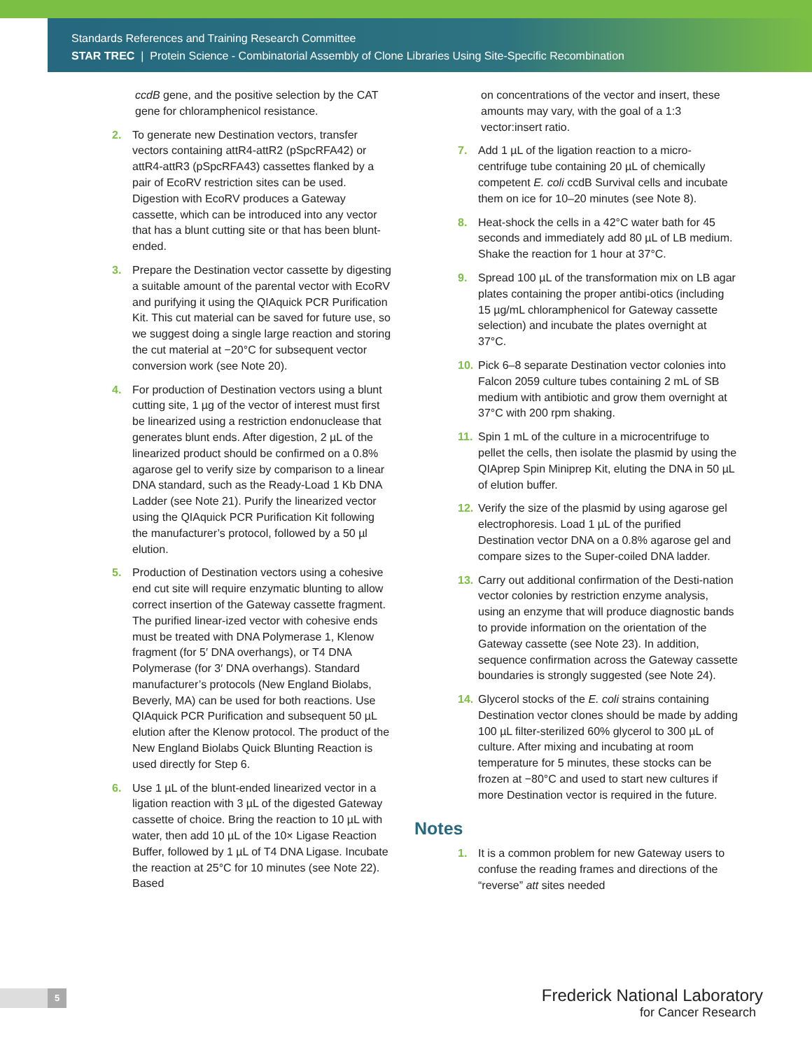Standards References and Training Research Committee
STAR TREC | Protein Science - Combinatorial Assembly of Clone Libraries Using Site-Specific Recombination
ccdB gene, and the positive selection by the CAT gene for chloramphenicol resistance.
2. To generate new Destination vectors, transfer vectors containing attR4-attR2 (pSpcRFA42) or attR4-attR3 (pSpcRFA43) cassettes flanked by a pair of EcoRV restriction sites can be used. Digestion with EcoRV produces a Gateway cassette, which can be introduced into any vector that has a blunt cutting site or that has been blunt-ended.
3. Prepare the Destination vector cassette by digesting a suitable amount of the parental vector with EcoRV and purifying it using the QIAquick PCR Purification Kit. This cut material can be saved for future use, so we suggest doing a single large reaction and storing the cut material at −20°C for subsequent vector conversion work (see Note 20).
4. For production of Destination vectors using a blunt cutting site, 1 µg of the vector of interest must first be linearized using a restriction endonuclease that generates blunt ends. After digestion, 2 µL of the linearized product should be confirmed on a 0.8% agarose gel to verify size by comparison to a linear DNA standard, such as the Ready-Load 1 Kb DNA Ladder (see Note 21). Purify the linearized vector using the QIAquick PCR Purification Kit following the manufacturer’s protocol, followed by a 50 µl elution.
5. Production of Destination vectors using a cohesive end cut site will require enzymatic blunting to allow correct insertion of the Gateway cassette fragment. The purified linear-ized vector with cohesive ends must be treated with DNA Polymerase 1, Klenow fragment (for 5′ DNA overhangs), or T4 DNA Polymerase (for 3′ DNA overhangs). Standard manufacturer’s protocols (New England Biolabs, Beverly, MA) can be used for both reactions. Use QIAquick PCR Purification and subsequent 50 µL elution after the Klenow protocol. The product of the New England Biolabs Quick Blunting Reaction is used directly for Step 6.
6. Use 1 µL of the blunt-ended linearized vector in a ligation reaction with 3 µL of the digested Gateway cassette of choice. Bring the reaction to 10 µL with water, then add 10 µL of the 10× Ligase Reaction Buffer, followed by 1 µL of T4 DNA Ligase. Incubate the reaction at 25°C for 10 minutes (see Note 22). Based
on concentrations of the vector and insert, these amounts may vary, with the goal of a 1:3 vector:insert ratio.
7. Add 1 µL of the ligation reaction to a micro-centrifuge tube containing 20 µL of chemically competent E. coli ccdB Survival cells and incubate them on ice for 10–20 minutes (see Note 8).
8. Heat-shock the cells in a 42°C water bath for 45 seconds and immediately add 80 µL of LB medium. Shake the reaction for 1 hour at 37°C.
9. Spread 100 µL of the transformation mix on LB agar plates containing the proper antibi-otics (including 15 µg/mL chloramphenicol for Gateway cassette selection) and incubate the plates overnight at 37°C.
10. Pick 6–8 separate Destination vector colonies into Falcon 2059 culture tubes containing 2 mL of SB medium with antibiotic and grow them overnight at 37°C with 200 rpm shaking.
11. Spin 1 mL of the culture in a microcentrifuge to pellet the cells, then isolate the plasmid by using the QIAprep Spin Miniprep Kit, eluting the DNA in 50 µL of elution buffer.
12. Verify the size of the plasmid by using agarose gel electrophoresis. Load 1 µL of the purified Destination vector DNA on a 0.8% agarose gel and compare sizes to the Super-coiled DNA ladder.
13. Carry out additional confirmation of the Desti-nation vector colonies by restriction enzyme analysis, using an enzyme that will produce diagnostic bands to provide information on the orientation of the Gateway cassette (see Note 23). In addition, sequence confirmation across the Gateway cassette boundaries is strongly suggested (see Note 24).
14. Glycerol stocks of the E. coli strains containing Destination vector clones should be made by adding 100 µL filter-sterilized 60% glycerol to 300 µL of culture. After mixing and incubating at room temperature for 5 minutes, these stocks can be frozen at −80°C and used to start new cultures if more Destination vector is required in the future.
Notes
1. It is a common problem for new Gateway users to confuse the reading frames and directions of the “reverse” att sites needed
5
Frederick National Laboratory
for Cancer Research